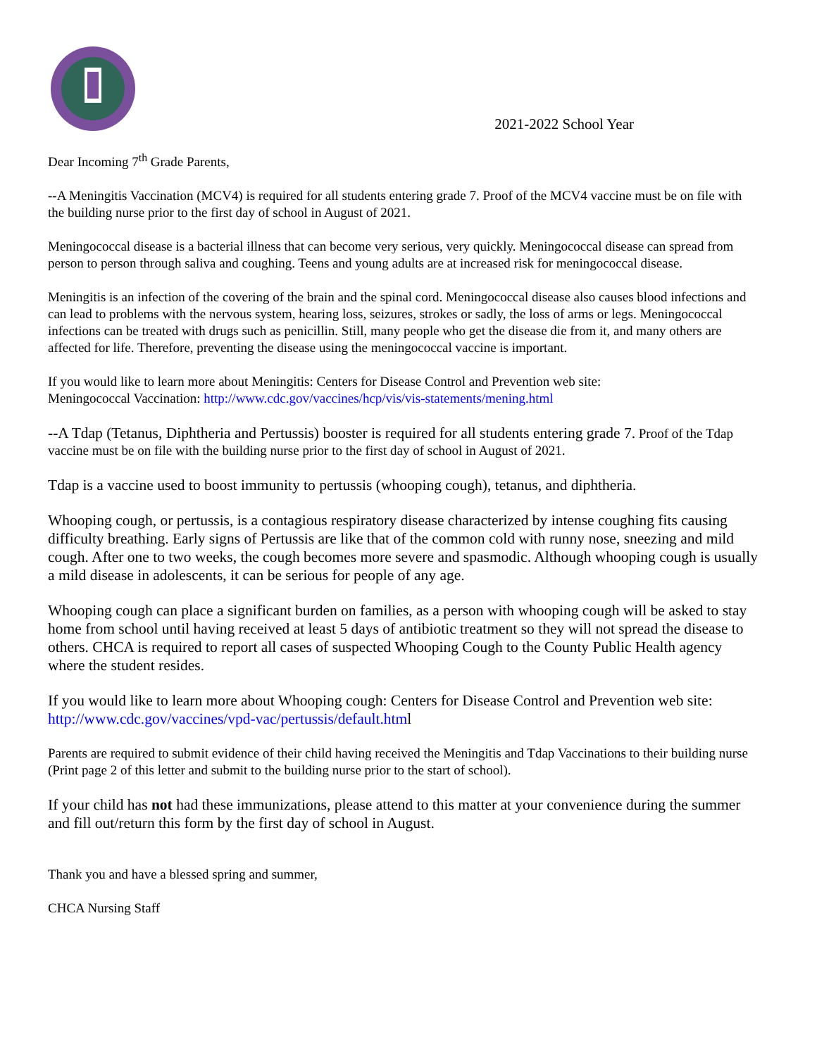2021-2022 School Year
Dear Incoming 7<sup>th</sup> Grade Parents,
--A Meningitis Vaccination (MCV4) is required for all students entering grade 7. Proof of the MCV4 vaccine must be on file with the building nurse prior to the first day of school in August of 2021.
Meningococcal disease is a bacterial illness that can become very serious, very quickly. Meningococcal disease can spread from person to person through saliva and coughing. Teens and young adults are at increased risk for meningococcal disease.
Meningitis is an infection of the covering of the brain and the spinal cord. Meningococcal disease also causes blood infections and can lead to problems with the nervous system, hearing loss, seizures, strokes or sadly, the loss of arms or legs. Meningococcal infections can be treated with drugs such as penicillin. Still, many people who get the disease die from it, and many others are affected for life. Therefore, preventing the disease using the meningococcal vaccine is important.
If you would like to learn more about Meningitis: Centers for Disease Control and Prevention web site:
Meningococcal Vaccination: http://www.cdc.gov/vaccines/hcp/vis/vis-statements/mening.html
--A Tdap (Tetanus, Diphtheria and Pertussis) booster is required for all students entering grade 7. Proof of the Tdap vaccine must be on file with the building nurse prior to the first day of school in August of 2021.
Tdap is a vaccine used to boost immunity to pertussis (whooping cough), tetanus, and diphtheria.
Whooping cough, or pertussis, is a contagious respiratory disease characterized by intense coughing fits causing difficulty breathing. Early signs of Pertussis are like that of the common cold with runny nose, sneezing and mild cough. After one to two weeks, the cough becomes more severe and spasmodic. Although whooping cough is usually a mild disease in adolescents, it can be serious for people of any age.
Whooping cough can place a significant burden on families, as a person with whooping cough will be asked to stay home from school until having received at least 5 days of antibiotic treatment so they will not spread the disease to others. CHCA is required to report all cases of suspected Whooping Cough to the County Public Health agency where the student resides.
If you would like to learn more about Whooping cough: Centers for Disease Control and Prevention web site: http://www.cdc.gov/vaccines/vpd-vac/pertussis/default.html
Parents are required to submit evidence of their child having received the Meningitis and Tdap Vaccinations to their building nurse (Print page 2 of this letter and submit to the building nurse prior to the start of school).
If your child has not had these immunizations, please attend to this matter at your convenience during the summer and fill out/return this form by the first day of school in August.
Thank you and have a blessed spring and summer,
CHCA Nursing Staff